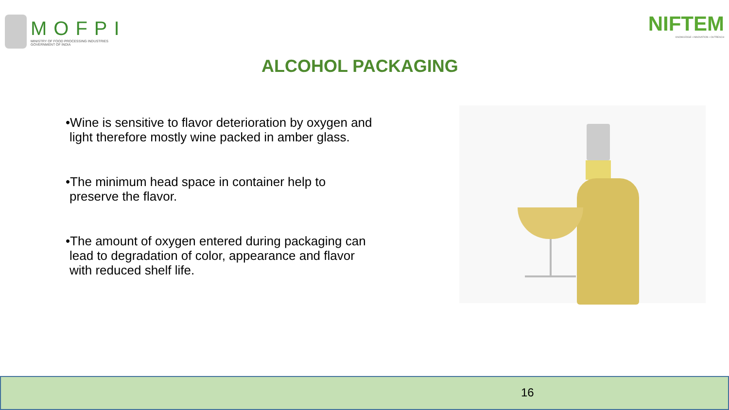MOFPI
MINISTRY OF FOOD PROCESSING INDUSTRIES
GOVERNMENT OF INDIA
NIFTEM
KNOWLEDGE • INNOVATION • OUTREACH
ALCOHOL PACKAGING
•Wine is sensitive to flavor deterioration by oxygen and light therefore mostly wine packed in amber glass.
•The minimum head space in container help to preserve the flavor.
•The amount of oxygen entered during packaging can lead to degradation of color, appearance and flavor with reduced shelf life.
16